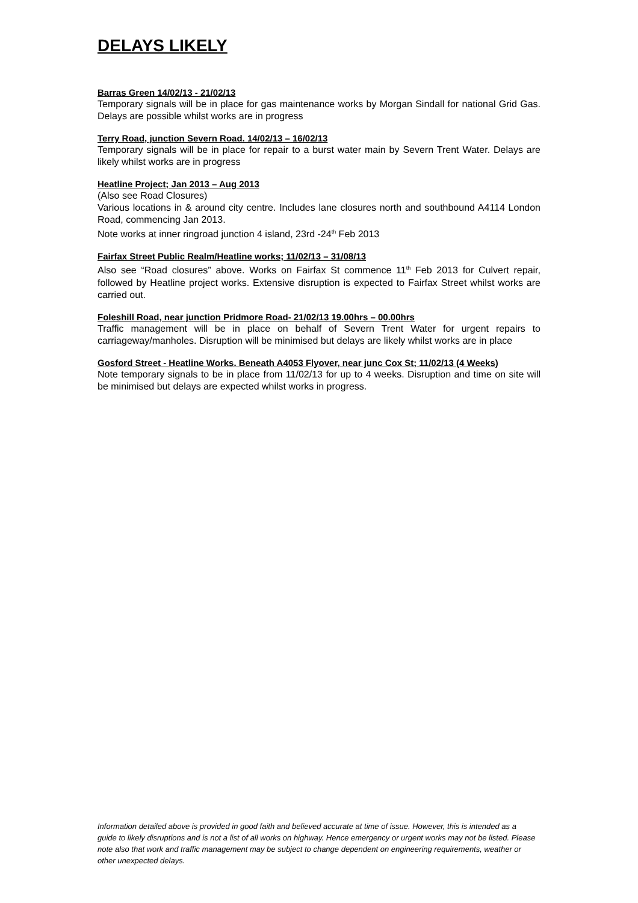DELAYS LIKELY
Barras Green 14/02/13 - 21/02/13
Temporary signals will be in place for gas maintenance works by Morgan Sindall for national Grid Gas. Delays are possible whilst works are in progress
Terry Road, junction Severn Road. 14/02/13 – 16/02/13
Temporary signals will be in place for repair to a burst water main by Severn Trent Water. Delays are likely whilst works are in progress
Heatline Project; Jan 2013 – Aug 2013
(Also see Road Closures)
Various locations in & around city centre. Includes lane closures north and southbound A4114 London Road, commencing Jan 2013.
Note works at inner ringroad junction 4 island, 23rd -24<sup>th</sup> Feb 2013
Fairfax Street Public Realm/Heatline works; 11/02/13 – 31/08/13
Also see “Road closures” above. Works on Fairfax St commence 11<sup>th</sup> Feb 2013 for Culvert repair, followed by Heatline project works. Extensive disruption is expected to Fairfax Street whilst works are carried out.
Foleshill Road, near junction Pridmore Road- 21/02/13 19.00hrs – 00.00hrs
Traffic management will be in place on behalf of Severn Trent Water for urgent repairs to carriageway/manholes. Disruption will be minimised but delays are likely whilst works are in place
Gosford Street - Heatline Works. Beneath A4053 Flyover, near junc Cox St; 11/02/13 (4 Weeks)
Note temporary signals to be in place from 11/02/13 for up to 4 weeks. Disruption and time on site will be minimised but delays are expected whilst works in progress.
Information detailed above is provided in good faith and believed accurate at time of issue. However, this is intended as a guide to likely disruptions and is not a list of all works on highway. Hence emergency or urgent works may not be listed. Please note also that work and traffic management may be subject to change dependent on engineering requirements, weather or other unexpected delays.